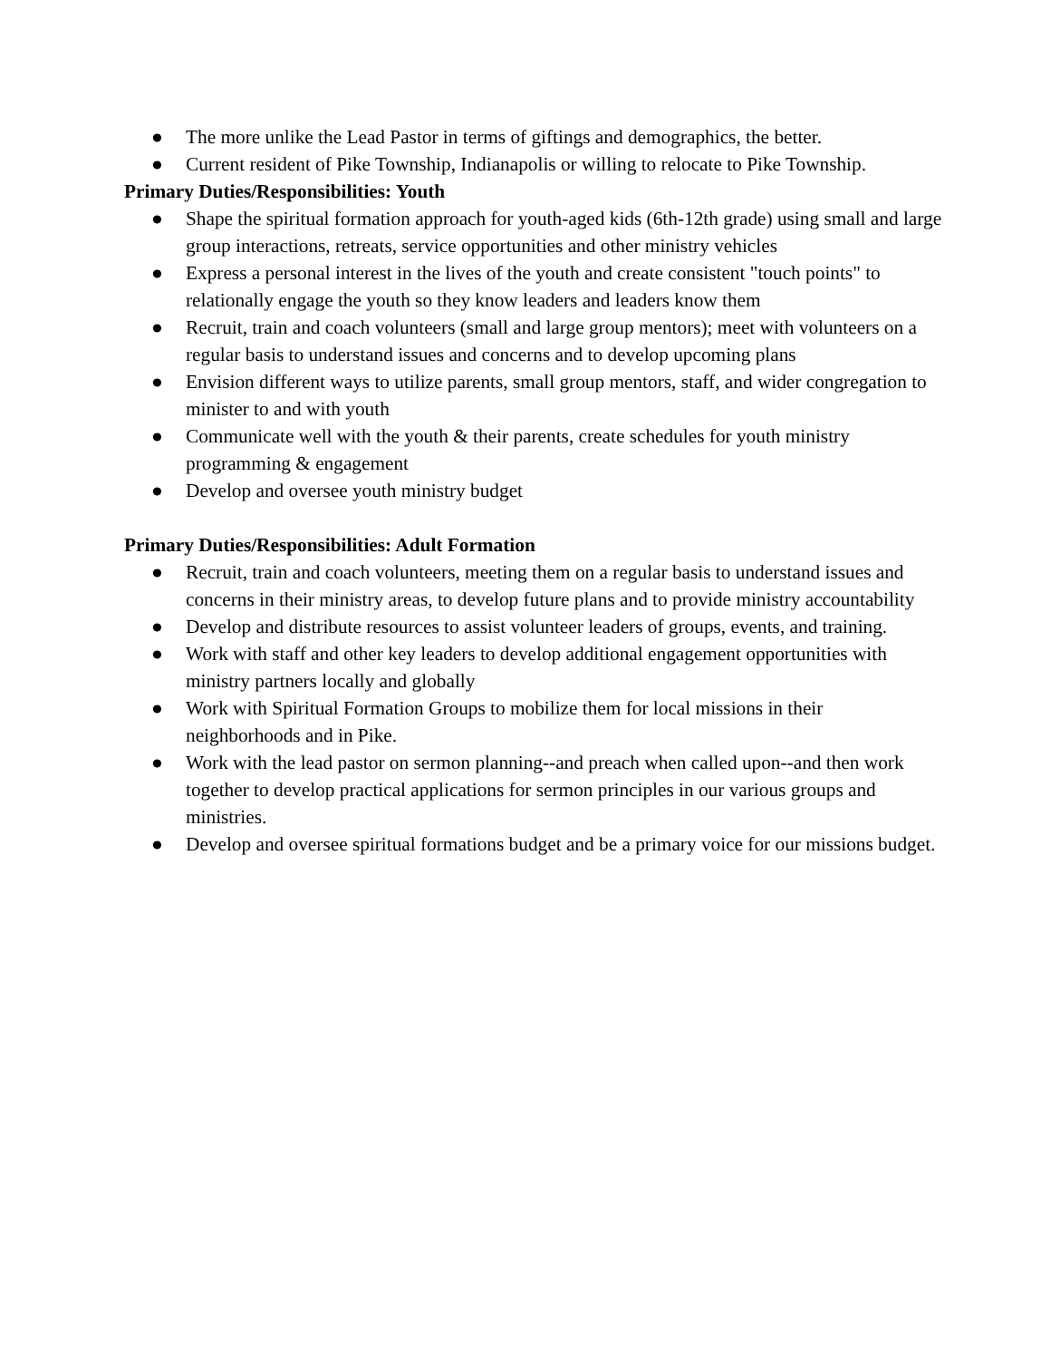● The more unlike the Lead Pastor in terms of giftings and demographics, the better.
● Current resident of Pike Township, Indianapolis or willing to relocate to Pike Township.
Primary Duties/Responsibilities: Youth
● Shape the spiritual formation approach for youth-aged kids (6th-12th grade) using small and large group interactions, retreats, service opportunities and other ministry vehicles
● Express a personal interest in the lives of the youth and create consistent "touch points" to relationally engage the youth so they know leaders and leaders know them
● Recruit, train and coach volunteers (small and large group mentors); meet with volunteers on a regular basis to understand issues and concerns and to develop upcoming plans
● Envision different ways to utilize parents, small group mentors, staff, and wider congregation to minister to and with youth
● Communicate well with the youth & their parents, create schedules for youth ministry programming & engagement
● Develop and oversee youth ministry budget
Primary Duties/Responsibilities: Adult Formation
● Recruit, train and coach volunteers, meeting them on a regular basis to understand issues and concerns in their ministry areas, to develop future plans and to provide ministry accountability
● Develop and distribute resources to assist volunteer leaders of groups, events, and training.
● Work with staff and other key leaders to develop additional engagement opportunities with ministry partners locally and globally
● Work with Spiritual Formation Groups to mobilize them for local missions in their neighborhoods and in Pike.
● Work with the lead pastor on sermon planning--and preach when called upon--and then work together to develop practical applications for sermon principles in our various groups and ministries.
● Develop and oversee spiritual formations budget and be a primary voice for our missions budget.